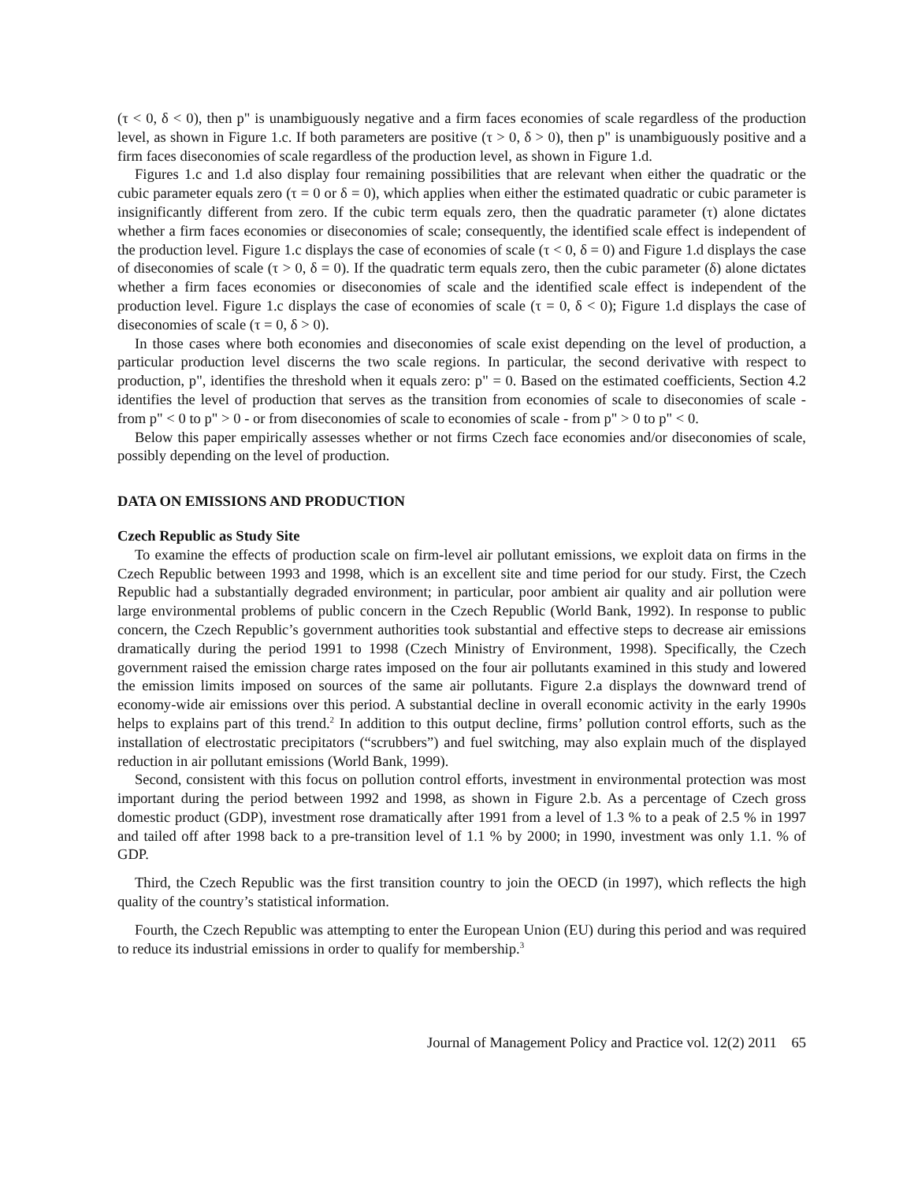(τ < 0, δ < 0), then p" is unambiguously negative and a firm faces economies of scale regardless of the production level, as shown in Figure 1.c. If both parameters are positive (τ > 0, δ > 0), then p" is unambiguously positive and a firm faces diseconomies of scale regardless of the production level, as shown in Figure 1.d.
Figures 1.c and 1.d also display four remaining possibilities that are relevant when either the quadratic or the cubic parameter equals zero (τ = 0 or δ = 0), which applies when either the estimated quadratic or cubic parameter is insignificantly different from zero. If the cubic term equals zero, then the quadratic parameter (τ) alone dictates whether a firm faces economies or diseconomies of scale; consequently, the identified scale effect is independent of the production level. Figure 1.c displays the case of economies of scale (τ < 0, δ = 0) and Figure 1.d displays the case of diseconomies of scale (τ > 0, δ = 0). If the quadratic term equals zero, then the cubic parameter (δ) alone dictates whether a firm faces economies or diseconomies of scale and the identified scale effect is independent of the production level. Figure 1.c displays the case of economies of scale (τ = 0, δ < 0); Figure 1.d displays the case of diseconomies of scale (τ = 0, δ > 0).
In those cases where both economies and diseconomies of scale exist depending on the level of production, a particular production level discerns the two scale regions. In particular, the second derivative with respect to production, p", identifies the threshold when it equals zero: p" = 0. Based on the estimated coefficients, Section 4.2 identifies the level of production that serves as the transition from economies of scale to diseconomies of scale - from p" < 0 to p" > 0 - or from diseconomies of scale to economies of scale - from p" > 0 to p" < 0.
Below this paper empirically assesses whether or not firms Czech face economies and/or diseconomies of scale, possibly depending on the level of production.
DATA ON EMISSIONS AND PRODUCTION
Czech Republic as Study Site
To examine the effects of production scale on firm-level air pollutant emissions, we exploit data on firms in the Czech Republic between 1993 and 1998, which is an excellent site and time period for our study. First, the Czech Republic had a substantially degraded environment; in particular, poor ambient air quality and air pollution were large environmental problems of public concern in the Czech Republic (World Bank, 1992). In response to public concern, the Czech Republic’s government authorities took substantial and effective steps to decrease air emissions dramatically during the period 1991 to 1998 (Czech Ministry of Environment, 1998). Specifically, the Czech government raised the emission charge rates imposed on the four air pollutants examined in this study and lowered the emission limits imposed on sources of the same air pollutants. Figure 2.a displays the downward trend of economy-wide air emissions over this period. A substantial decline in overall economic activity in the early 1990s helps to explains part of this trend.<sup>2</sup> In addition to this output decline, firms’ pollution control efforts, such as the installation of electrostatic precipitators (“scrubbers”) and fuel switching, may also explain much of the displayed reduction in air pollutant emissions (World Bank, 1999).
Second, consistent with this focus on pollution control efforts, investment in environmental protection was most important during the period between 1992 and 1998, as shown in Figure 2.b. As a percentage of Czech gross domestic product (GDP), investment rose dramatically after 1991 from a level of 1.3 % to a peak of 2.5 % in 1997 and tailed off after 1998 back to a pre-transition level of 1.1 % by 2000; in 1990, investment was only 1.1. % of GDP.
Third, the Czech Republic was the first transition country to join the OECD (in 1997), which reflects the high quality of the country’s statistical information.
Fourth, the Czech Republic was attempting to enter the European Union (EU) during this period and was required to reduce its industrial emissions in order to qualify for membership.<sup>3</sup>
Journal of Management Policy and Practice vol. 12(2) 2011 65